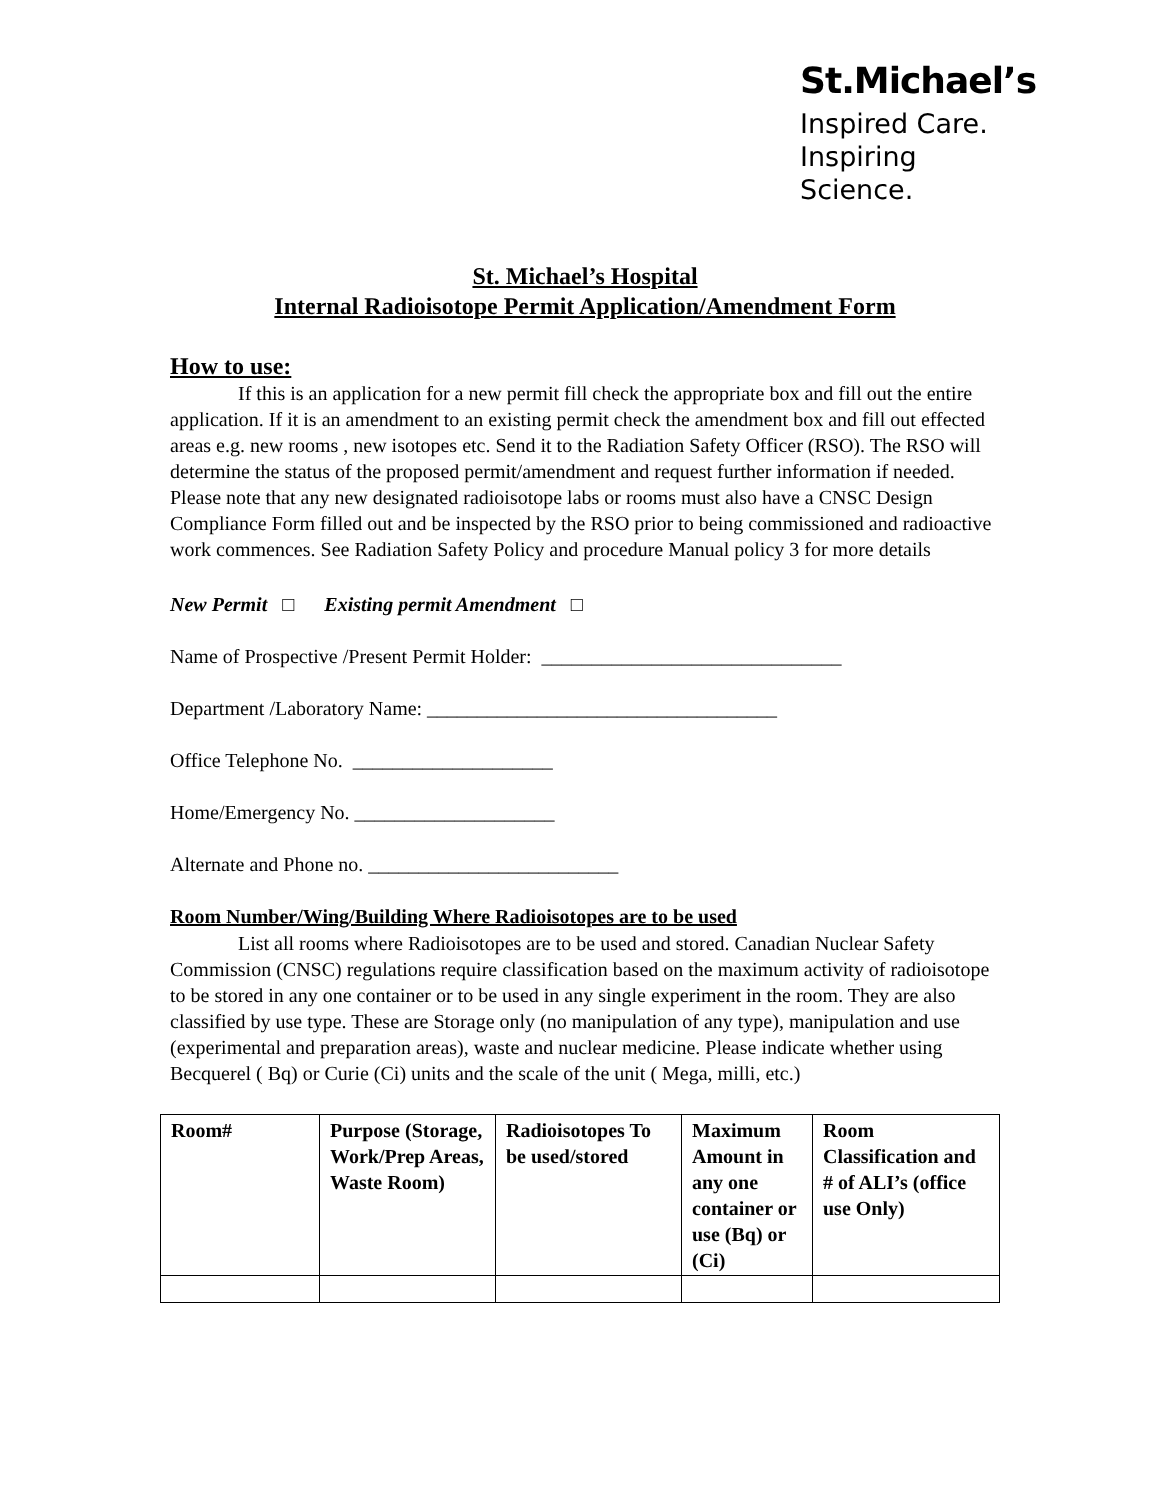St.Michael’s
Inspired Care.
Inspiring Science.
St. Michael’s Hospital
Internal Radioisotope Permit Application/Amendment Form
How to use:
If this is an application for a new permit fill check the appropriate box and fill out the entire application. If it is an amendment to an existing permit check the amendment box and fill out effected areas e.g. new rooms , new isotopes etc. Send it to the Radiation Safety Officer (RSO). The RSO will determine the status of the proposed permit/amendment and request further information if needed. Please note that any new designated radioisotope labs or rooms must also have a CNSC Design Compliance Form filled out and be inspected by the RSO prior to being commissioned and radioactive work commences. See Radiation Safety Policy and procedure Manual policy 3 for more details
New Permit □ Existing permit Amendment □
Name of Prospective /Present Permit Holder: ______________________________
Department /Laboratory Name: ___________________________________
Office Telephone No. ____________________
Home/Emergency No. ____________________
Alternate and Phone no. _________________________
Room Number/Wing/Building Where Radioisotopes are to be used
List all rooms where Radioisotopes are to be used and stored. Canadian Nuclear Safety Commission (CNSC) regulations require classification based on the maximum activity of radioisotope to be stored in any one container or to be used in any single experiment in the room. They are also classified by use type. These are Storage only (no manipulation of any type), manipulation and use (experimental and preparation areas), waste and nuclear medicine. Please indicate whether using Becquerel ( Bq) or Curie (Ci) units and the scale of the unit ( Mega, milli, etc.)
| Room# | Purpose (Storage, Work/Prep Areas, Waste Room) | Radioisotopes To be used/stored | Maximum Amount in any one container or use (Bq) or (Ci) | Room Classification and # of ALI’s (office use Only) |